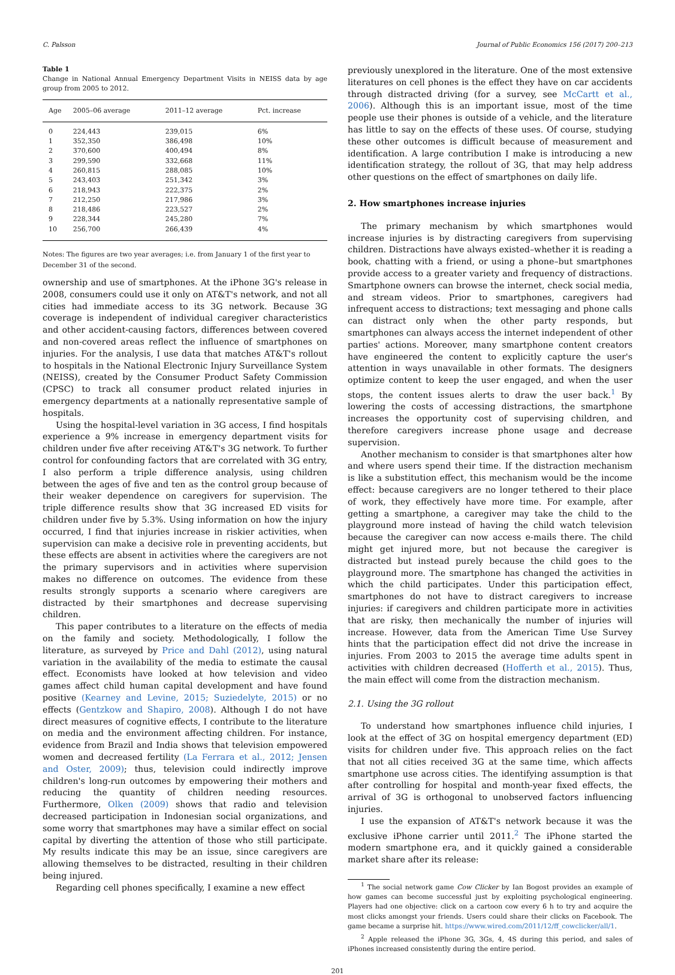C. Palsson Journal of Public Economics 156 (2017) 200–213
Table 1
Change in National Annual Emergency Department Visits in NEISS data by age group from 2005 to 2012.
| Age | 2005–06 average | 2011–12 average | Pct. increase |
| --- | --- | --- | --- |
| 0 | 224,443 | 239,015 | 6% |
| 1 | 352,350 | 386,498 | 10% |
| 2 | 370,600 | 400,494 | 8% |
| 3 | 299,590 | 332,668 | 11% |
| 4 | 260,815 | 288,085 | 10% |
| 5 | 243,403 | 251,342 | 3% |
| 6 | 218,943 | 222,375 | 2% |
| 7 | 212,250 | 217,986 | 3% |
| 8 | 218,486 | 223,527 | 2% |
| 9 | 228,344 | 245,280 | 7% |
| 10 | 256,700 | 266,439 | 4% |
Notes: The figures are two year averages; i.e. from January 1 of the first year to December 31 of the second.
ownership and use of smartphones. At the iPhone 3G's release in 2008, consumers could use it only on AT&T's network, and not all cities had immediate access to its 3G network. Because 3G coverage is independent of individual caregiver characteristics and other accident-causing factors, differences between covered and non-covered areas reflect the influence of smartphones on injuries. For the analysis, I use data that matches AT&T's rollout to hospitals in the National Electronic Injury Surveillance System (NEISS), created by the Consumer Product Safety Commission (CPSC) to track all consumer product related injuries in emergency departments at a nationally representative sample of hospitals.
Using the hospital-level variation in 3G access, I find hospitals experience a 9% increase in emergency department visits for children under five after receiving AT&T's 3G network. To further control for confounding factors that are correlated with 3G entry, I also perform a triple difference analysis, using children between the ages of five and ten as the control group because of their weaker dependence on caregivers for supervision. The triple difference results show that 3G increased ED visits for children under five by 5.3%. Using information on how the injury occurred, I find that injuries increase in riskier activities, when supervision can make a decisive role in preventing accidents, but these effects are absent in activities where the caregivers are not the primary supervisors and in activities where supervision makes no difference on outcomes. The evidence from these results strongly supports a scenario where caregivers are distracted by their smartphones and decrease supervising children.
This paper contributes to a literature on the effects of media on the family and society. Methodologically, I follow the literature, as surveyed by Price and Dahl (2012), using natural variation in the availability of the media to estimate the causal effect. Economists have looked at how television and video games affect child human capital development and have found positive (Kearney and Levine, 2015; Suziedelyte, 2015) or no effects (Gentzkow and Shapiro, 2008). Although I do not have direct measures of cognitive effects, I contribute to the literature on media and the environment affecting children. For instance, evidence from Brazil and India shows that television empowered women and decreased fertility (La Ferrara et al., 2012; Jensen and Oster, 2009); thus, television could indirectly improve children's long-run outcomes by empowering their mothers and reducing the quantity of children needing resources. Furthermore, Olken (2009) shows that radio and television decreased participation in Indonesian social organizations, and some worry that smartphones may have a similar effect on social capital by diverting the attention of those who still participate. My results indicate this may be an issue, since caregivers are allowing themselves to be distracted, resulting in their children being injured.
Regarding cell phones specifically, I examine a new effect
previously unexplored in the literature. One of the most extensive literatures on cell phones is the effect they have on car accidents through distracted driving (for a survey, see McCartt et al., 2006). Although this is an important issue, most of the time people use their phones is outside of a vehicle, and the literature has little to say on the effects of these uses. Of course, studying these other outcomes is difficult because of measurement and identification. A large contribution I make is introducing a new identification strategy, the rollout of 3G, that may help address other questions on the effect of smartphones on daily life.
2. How smartphones increase injuries
The primary mechanism by which smartphones would increase injuries is by distracting caregivers from supervising children. Distractions have always existed–whether it is reading a book, chatting with a friend, or using a phone–but smartphones provide access to a greater variety and frequency of distractions. Smartphone owners can browse the internet, check social media, and stream videos. Prior to smartphones, caregivers had infrequent access to distractions; text messaging and phone calls can distract only when the other party responds, but smartphones can always access the internet independent of other parties' actions. Moreover, many smartphone content creators have engineered the content to explicitly capture the user's attention in ways unavailable in other formats. The designers optimize content to keep the user engaged, and when the user stops, the content issues alerts to draw the user back.<sup>1</sup> By lowering the costs of accessing distractions, the smartphone increases the opportunity cost of supervising children, and therefore caregivers increase phone usage and decrease supervision.
Another mechanism to consider is that smartphones alter how and where users spend their time. If the distraction mechanism is like a substitution effect, this mechanism would be the income effect: because caregivers are no longer tethered to their place of work, they effectively have more time. For example, after getting a smartphone, a caregiver may take the child to the playground more instead of having the child watch television because the caregiver can now access e-mails there. The child might get injured more, but not because the caregiver is distracted but instead purely because the child goes to the playground more. The smartphone has changed the activities in which the child participates. Under this participation effect, smartphones do not have to distract caregivers to increase injuries: if caregivers and children participate more in activities that are risky, then mechanically the number of injuries will increase. However, data from the American Time Use Survey hints that the participation effect did not drive the increase in injuries. From 2003 to 2015 the average time adults spent in activities with children decreased (Hofferth et al., 2015). Thus, the main effect will come from the distraction mechanism.
2.1. Using the 3G rollout
To understand how smartphones influence child injuries, I look at the effect of 3G on hospital emergency department (ED) visits for children under five. This approach relies on the fact that not all cities received 3G at the same time, which affects smartphone use across cities. The identifying assumption is that after controlling for hospital and month-year fixed effects, the arrival of 3G is orthogonal to unobserved factors influencing injuries.
I use the expansion of AT&T's network because it was the exclusive iPhone carrier until 2011.<sup>2</sup> The iPhone started the modern smartphone era, and it quickly gained a considerable market share after its release:
<sup>1</sup> The social network game Cow Clicker by Ian Bogost provides an example of how games can become successful just by exploiting psychological engineering. Players had one objective: click on a cartoon cow every 6 h to try and acquire the most clicks amongst your friends. Users could share their clicks on Facebook. The game became a surprise hit. https://www.wired.com/2011/12/ff_cowclicker/all/1.
<sup>2</sup> Apple released the iPhone 3G, 3Gs, 4, 4S during this period, and sales of iPhones increased consistently during the entire period.
201